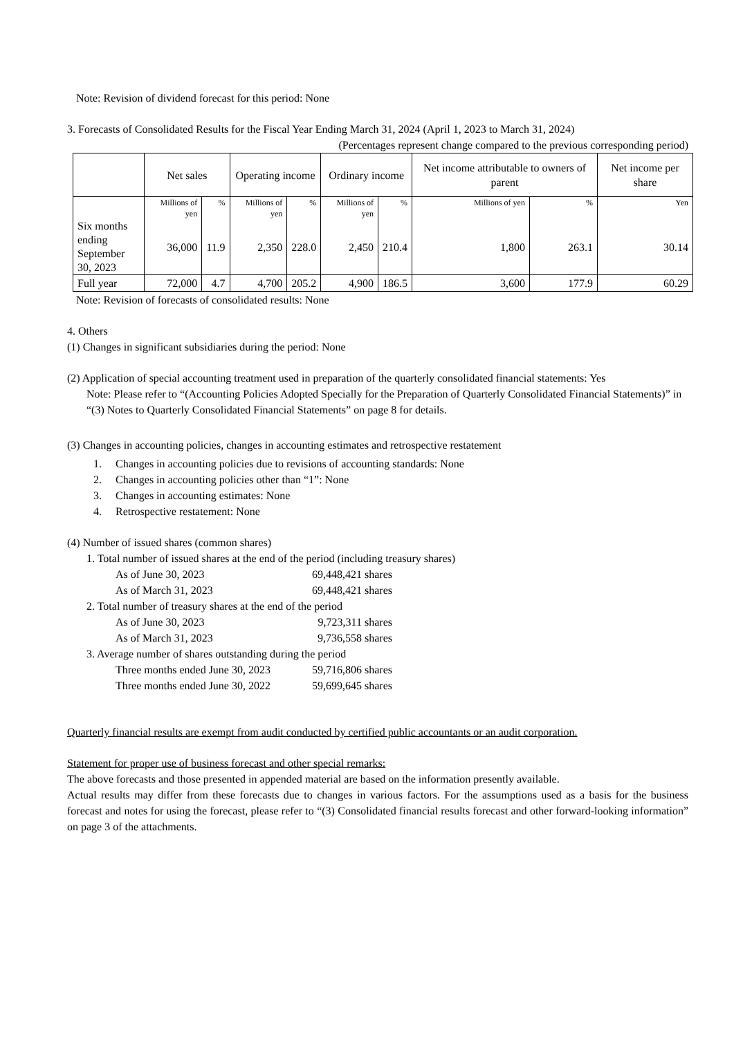Note: Revision of dividend forecast for this period: None
3. Forecasts of Consolidated Results for the Fiscal Year Ending March 31, 2024 (April 1, 2023 to March 31, 2024)
(Percentages represent change compared to the previous corresponding period)
| | Net sales | | Operating income | | Ordinary income | | Net income attributable to owners of parent | | Net income per share |
| | Millions of yen | % | Millions of yen | % | Millions of yen | % | Millions of yen | % | Yen |
| Six months ending September 30, 2023 | 36,000 | 11.9 | 2,350 | 228.0 | 2,450 | 210.4 | 1,800 | 263.1 | 30.14 |
| Full year | 72,000 | 4.7 | 4,700 | 205.2 | 4,900 | 186.5 | 3,600 | 177.9 | 60.29 |
Note: Revision of forecasts of consolidated results: None
4. Others
(1) Changes in significant subsidiaries during the period: None
(2) Application of special accounting treatment used in preparation of the quarterly consolidated financial statements: Yes
Note: Please refer to “(Accounting Policies Adopted Specially for the Preparation of Quarterly Consolidated Financial Statements)” in “(3) Notes to Quarterly Consolidated Financial Statements” on page 8 for details.
(3) Changes in accounting policies, changes in accounting estimates and retrospective restatement
1. Changes in accounting policies due to revisions of accounting standards: None
2. Changes in accounting policies other than “1”: None
3. Changes in accounting estimates: None
4. Retrospective restatement: None
(4) Number of issued shares (common shares)
1. Total number of issued shares at the end of the period (including treasury shares)
As of June 30, 2023 69,448,421 shares
As of March 31, 2023 69,448,421 shares
2. Total number of treasury shares at the end of the period
As of June 30, 2023 9,723,311 shares
As of March 31, 2023 9,736,558 shares
3. Average number of shares outstanding during the period
Three months ended June 30, 2023 59,716,806 shares
Three months ended June 30, 2022 59,699,645 shares
Quarterly financial results are exempt from audit conducted by certified public accountants or an audit corporation.
Statement for proper use of business forecast and other special remarks:
The above forecasts and those presented in appended material are based on the information presently available.
Actual results may differ from these forecasts due to changes in various factors. For the assumptions used as a basis for the business forecast and notes for using the forecast, please refer to “(3) Consolidated financial results forecast and other forward-looking information” on page 3 of the attachments.